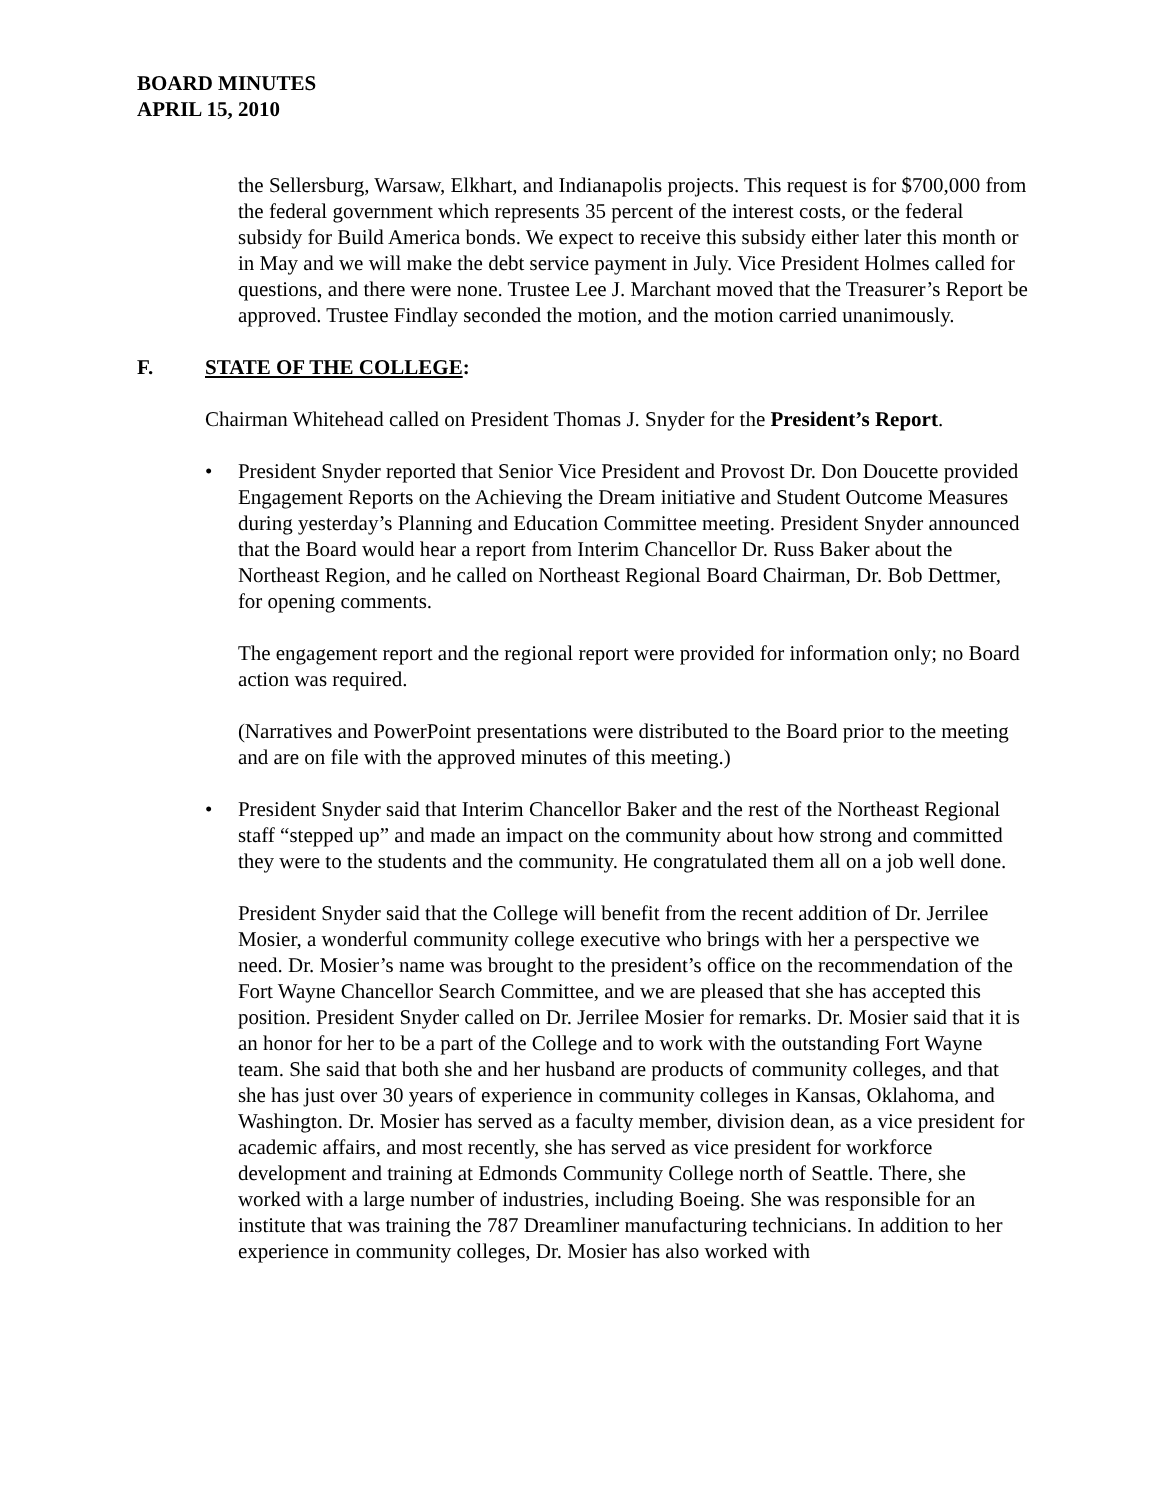BOARD MINUTES
APRIL 15, 2010
the Sellersburg, Warsaw, Elkhart, and Indianapolis projects. This request is for $700,000 from the federal government which represents 35 percent of the interest costs, or the federal subsidy for Build America bonds. We expect to receive this subsidy either later this month or in May and we will make the debt service payment in July. Vice President Holmes called for questions, and there were none. Trustee Lee J. Marchant moved that the Treasurer’s Report be approved. Trustee Findlay seconded the motion, and the motion carried unanimously.
F. STATE OF THE COLLEGE:
Chairman Whitehead called on President Thomas J. Snyder for the President’s Report.
• President Snyder reported that Senior Vice President and Provost Dr. Don Doucette provided Engagement Reports on the Achieving the Dream initiative and Student Outcome Measures during yesterday’s Planning and Education Committee meeting. President Snyder announced that the Board would hear a report from Interim Chancellor Dr. Russ Baker about the Northeast Region, and he called on Northeast Regional Board Chairman, Dr. Bob Dettmer, for opening comments.
The engagement report and the regional report were provided for information only; no Board action was required.
(Narratives and PowerPoint presentations were distributed to the Board prior to the meeting and are on file with the approved minutes of this meeting.)
• President Snyder said that Interim Chancellor Baker and the rest of the Northeast Regional staff “stepped up” and made an impact on the community about how strong and committed they were to the students and the community. He congratulated them all on a job well done.
President Snyder said that the College will benefit from the recent addition of Dr. Jerrilee Mosier, a wonderful community college executive who brings with her a perspective we need. Dr. Mosier’s name was brought to the president’s office on the recommendation of the Fort Wayne Chancellor Search Committee, and we are pleased that she has accepted this position. President Snyder called on Dr. Jerrilee Mosier for remarks. Dr. Mosier said that it is an honor for her to be a part of the College and to work with the outstanding Fort Wayne team. She said that both she and her husband are products of community colleges, and that she has just over 30 years of experience in community colleges in Kansas, Oklahoma, and Washington. Dr. Mosier has served as a faculty member, division dean, as a vice president for academic affairs, and most recently, she has served as vice president for workforce development and training at Edmonds Community College north of Seattle. There, she worked with a large number of industries, including Boeing. She was responsible for an institute that was training the 787 Dreamliner manufacturing technicians. In addition to her experience in community colleges, Dr. Mosier has also worked with